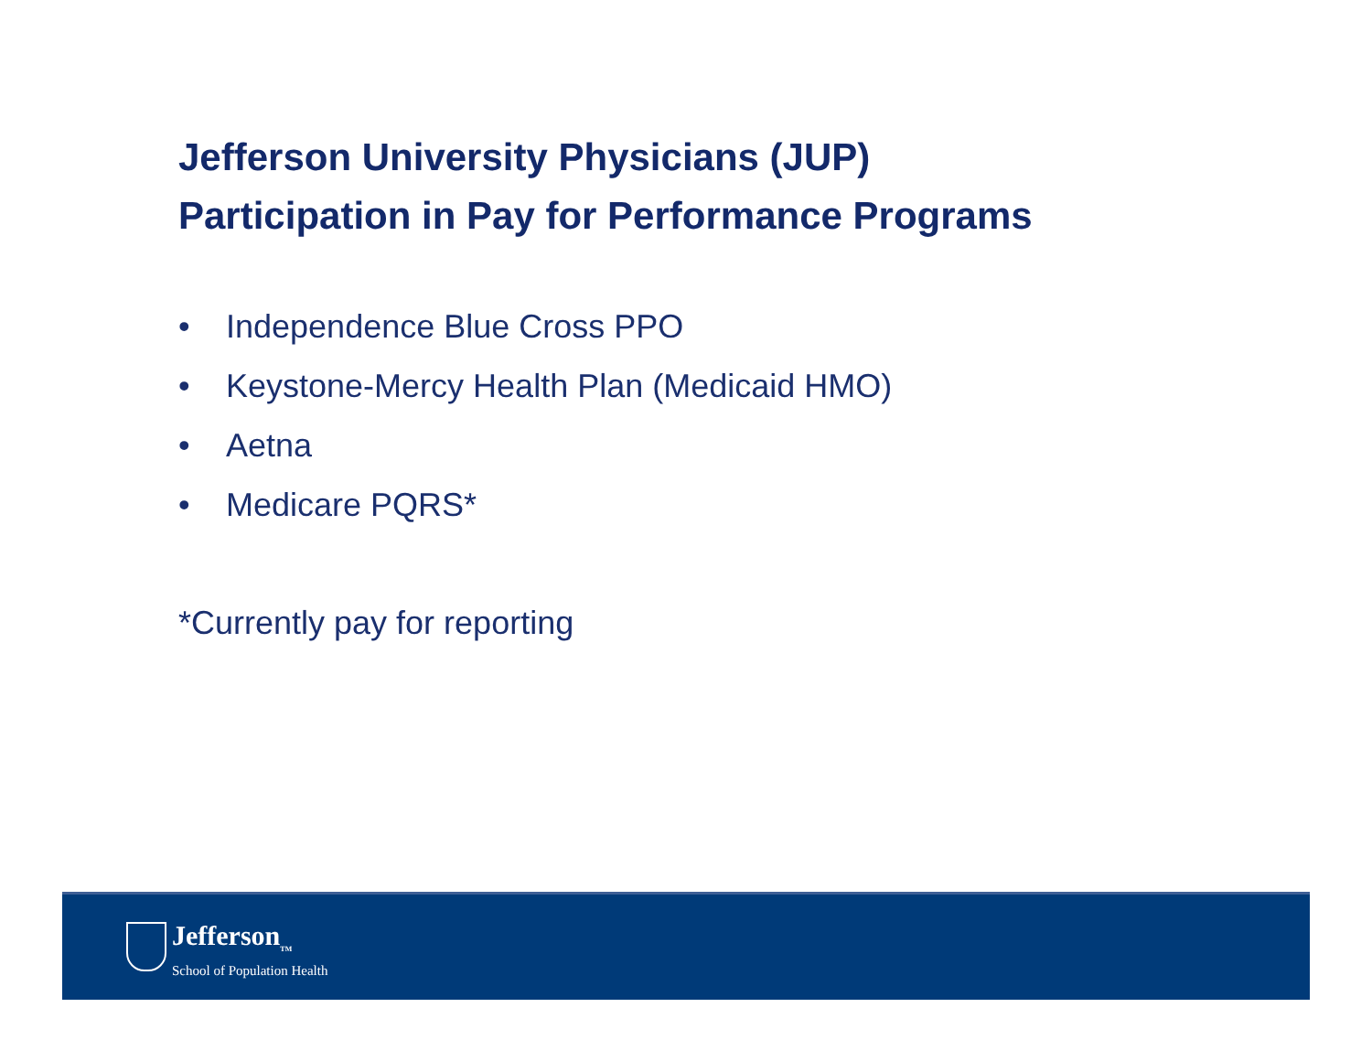Jefferson University Physicians (JUP)
Participation in Pay for Performance Programs
• Independence Blue Cross PPO
• Keystone-Mercy Health Plan (Medicaid HMO)
• Aetna
• Medicare PQRS*
*Currently pay for reporting
Jefferson<sub>TM</sub>
School of Population Health